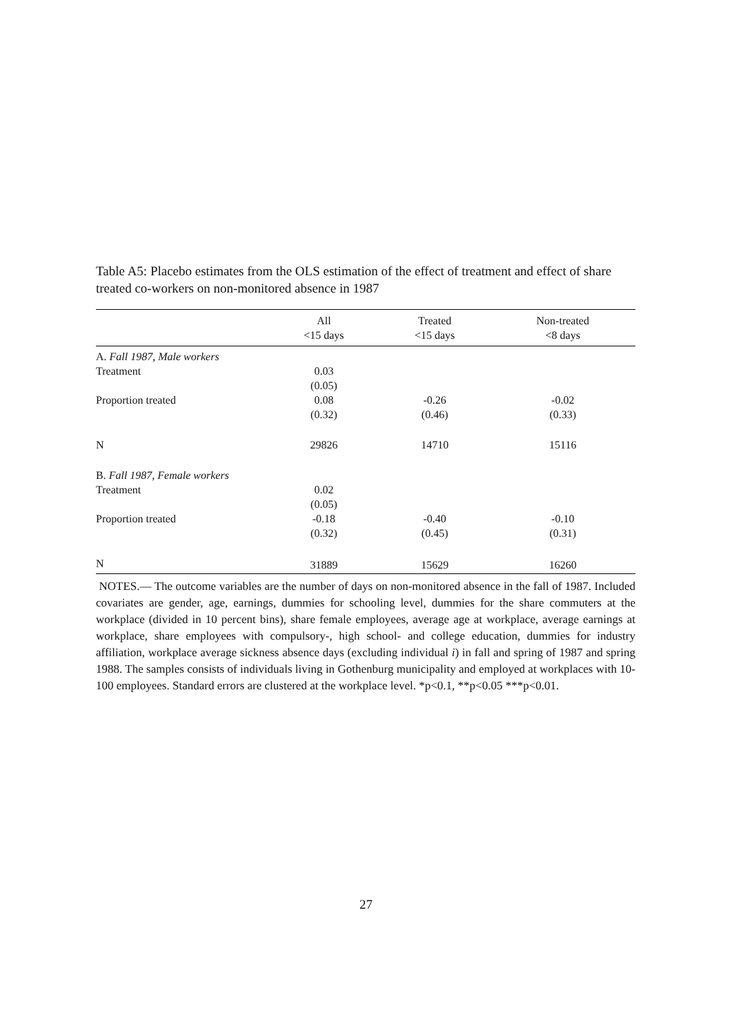Table A5: Placebo estimates from the OLS estimation of the effect of treatment and effect of share treated co-workers on non-monitored absence in 1987
| | All <15 days | Treated <15 days | Non-treated <8 days |
| --- | --- | --- | --- |
| A. Fall 1987, Male workers | | | |
| Treatment | 0.03 | | |
| | (0.05) | | |
| Proportion treated | 0.08 | -0.26 | -0.02 |
| | (0.32) | (0.46) | (0.33) |
| N | 29826 | 14710 | 15116 |
| B. Fall 1987, Female workers | | | |
| Treatment | 0.02 | | |
| | (0.05) | | |
| Proportion treated | -0.18 | -0.40 | -0.10 |
| | (0.32) | (0.45) | (0.31) |
| N | 31889 | 15629 | 16260 |
NOTES.— The outcome variables are the number of days on non-monitored absence in the fall of 1987. Included covariates are gender, age, earnings, dummies for schooling level, dummies for the share commuters at the workplace (divided in 10 percent bins), share female employees, average age at workplace, average earnings at workplace, share employees with compulsory-, high school- and college education, dummies for industry affiliation, workplace average sickness absence days (excluding individual i) in fall and spring of 1987 and spring 1988. The samples consists of individuals living in Gothenburg municipality and employed at workplaces with 10-100 employees. Standard errors are clustered at the workplace level. *p<0.1, **p<0.05 ***p<0.01.
27